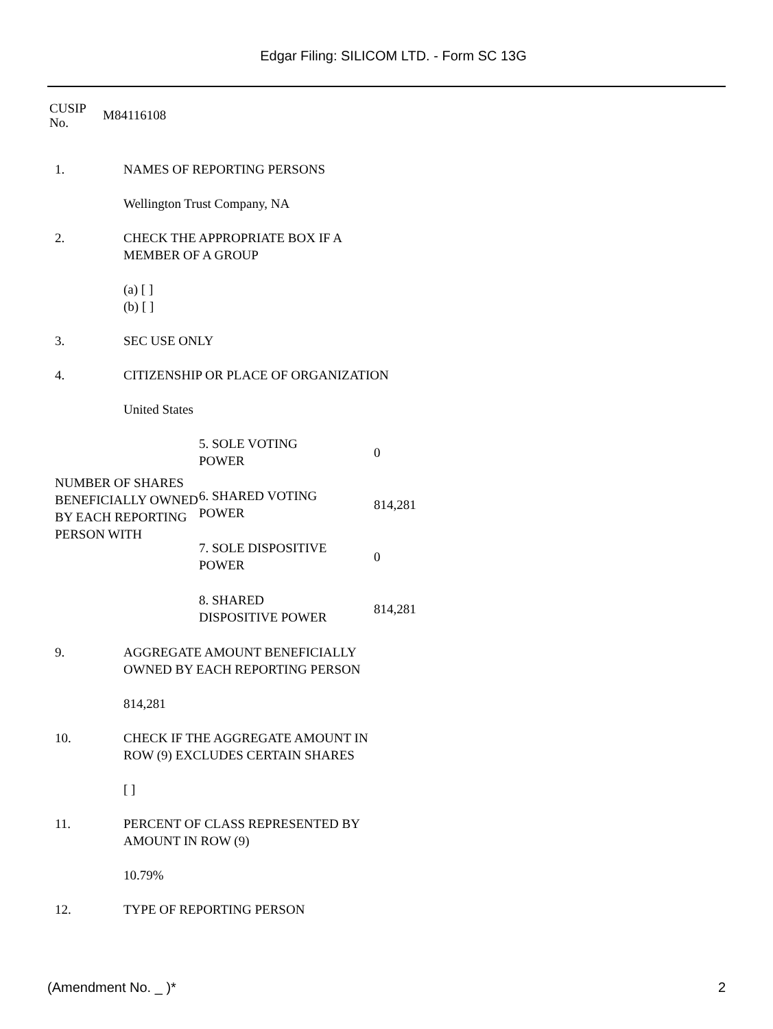Edgar Filing: SILICOM LTD. - Form SC 13G
CUSIP No.
M84116108
| 1. | NAMES OF REPORTING PERSONS Wellington Trust Company, NA |
| 2. | CHECK THE APPROPRIATE BOX IF A MEMBER OF A GROUP (a) [ ] (b) [ ] |
| 3. | SEC USE ONLY |
| 4. | CITIZENSHIP OR PLACE OF ORGANIZATION United States |
| NUMBER OF SHARES BENEFICIALLY OWNED BY EACH REPORTING PERSON WITH | 5. SOLE VOTING POWER | 0 |
| | 6. SHARED VOTING POWER | 814,281 |
| | 7. SOLE DISPOSITIVE POWER | 0 |
| | 8. SHARED DISPOSITIVE POWER | 814,281 |
| 9. | AGGREGATE AMOUNT BENEFICIALLY OWNED BY EACH REPORTING PERSON 814,281 |
| 10. | CHECK IF THE AGGREGATE AMOUNT IN ROW (9) EXCLUDES CERTAIN SHARES [ ] |
| 11. | PERCENT OF CLASS REPRESENTED BY AMOUNT IN ROW (9) 10.79% |
| 12. | TYPE OF REPORTING PERSON |
(Amendment No. _ )* 2